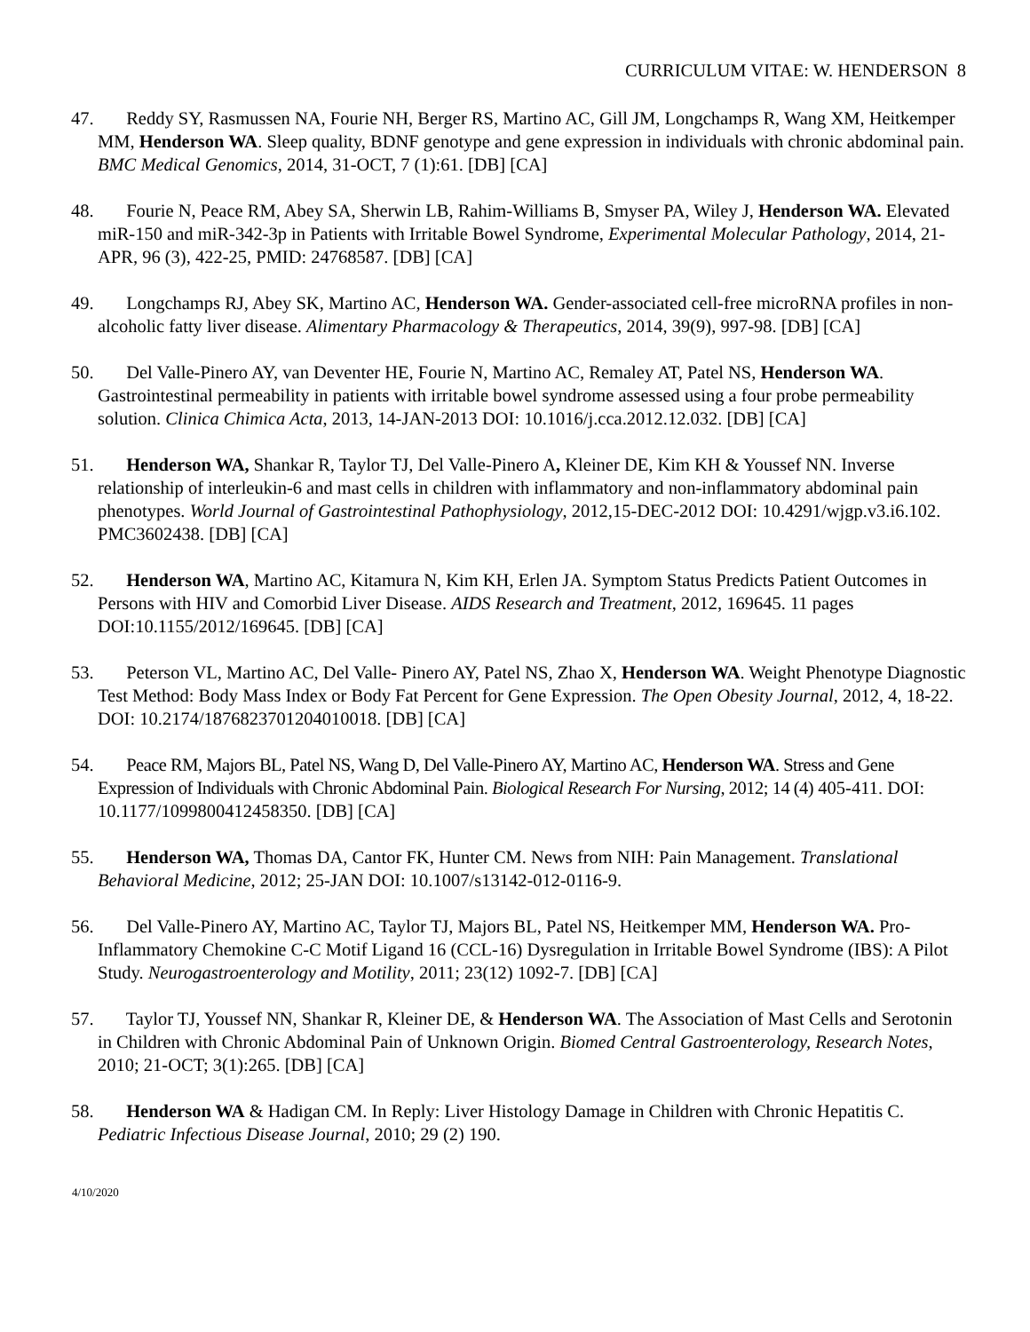CURRICULUM VITAE: W. HENDERSON 8
47. Reddy SY, Rasmussen NA, Fourie NH, Berger RS, Martino AC, Gill JM, Longchamps R, Wang XM, Heitkemper MM, Henderson WA. Sleep quality, BDNF genotype and gene expression in individuals with chronic abdominal pain. BMC Medical Genomics, 2014, 31-OCT, 7 (1):61. [DB] [CA]
48. Fourie N, Peace RM, Abey SA, Sherwin LB, Rahim-Williams B, Smyser PA, Wiley J, Henderson WA. Elevated miR-150 and miR-342-3p in Patients with Irritable Bowel Syndrome, Experimental Molecular Pathology, 2014, 21-APR, 96 (3), 422-25, PMID: 24768587. [DB] [CA]
49. Longchamps RJ, Abey SK, Martino AC, Henderson WA. Gender-associated cell-free microRNA profiles in non-alcoholic fatty liver disease. Alimentary Pharmacology & Therapeutics, 2014, 39(9), 997-98. [DB] [CA]
50. Del Valle-Pinero AY, van Deventer HE, Fourie N, Martino AC, Remaley AT, Patel NS, Henderson WA. Gastrointestinal permeability in patients with irritable bowel syndrome assessed using a four probe permeability solution. Clinica Chimica Acta, 2013, 14-JAN-2013 DOI: 10.1016/j.cca.2012.12.032. [DB] [CA]
51. Henderson WA, Shankar R, Taylor TJ, Del Valle-Pinero A, Kleiner DE, Kim KH & Youssef NN. Inverse relationship of interleukin-6 and mast cells in children with inflammatory and non-inflammatory abdominal pain phenotypes. World Journal of Gastrointestinal Pathophysiology, 2012,15-DEC-2012 DOI: 10.4291/wjgp.v3.i6.102. PMC3602438. [DB] [CA]
52. Henderson WA, Martino AC, Kitamura N, Kim KH, Erlen JA. Symptom Status Predicts Patient Outcomes in Persons with HIV and Comorbid Liver Disease. AIDS Research and Treatment, 2012, 169645. 11 pages DOI:10.1155/2012/169645. [DB] [CA]
53. Peterson VL, Martino AC, Del Valle- Pinero AY, Patel NS, Zhao X, Henderson WA. Weight Phenotype Diagnostic Test Method: Body Mass Index or Body Fat Percent for Gene Expression. The Open Obesity Journal, 2012, 4, 18-22. DOI: 10.2174/1876823701204010018. [DB] [CA]
54. Peace RM, Majors BL, Patel NS, Wang D, Del Valle-Pinero AY, Martino AC, Henderson WA. Stress and Gene Expression of Individuals with Chronic Abdominal Pain. Biological Research For Nursing, 2012; 14 (4) 405-411. DOI: 10.1177/1099800412458350. [DB] [CA]
55. Henderson WA, Thomas DA, Cantor FK, Hunter CM. News from NIH: Pain Management. Translational Behavioral Medicine, 2012; 25-JAN DOI: 10.1007/s13142-012-0116-9.
56. Del Valle-Pinero AY, Martino AC, Taylor TJ, Majors BL, Patel NS, Heitkemper MM, Henderson WA. Pro-Inflammatory Chemokine C-C Motif Ligand 16 (CCL-16) Dysregulation in Irritable Bowel Syndrome (IBS): A Pilot Study. Neurogastroenterology and Motility, 2011; 23(12) 1092-7. [DB] [CA]
57. Taylor TJ, Youssef NN, Shankar R, Kleiner DE, & Henderson WA. The Association of Mast Cells and Serotonin in Children with Chronic Abdominal Pain of Unknown Origin. Biomed Central Gastroenterology, Research Notes, 2010; 21-OCT; 3(1):265. [DB] [CA]
58. Henderson WA & Hadigan CM. In Reply: Liver Histology Damage in Children with Chronic Hepatitis C. Pediatric Infectious Disease Journal, 2010; 29 (2) 190.
4/10/2020